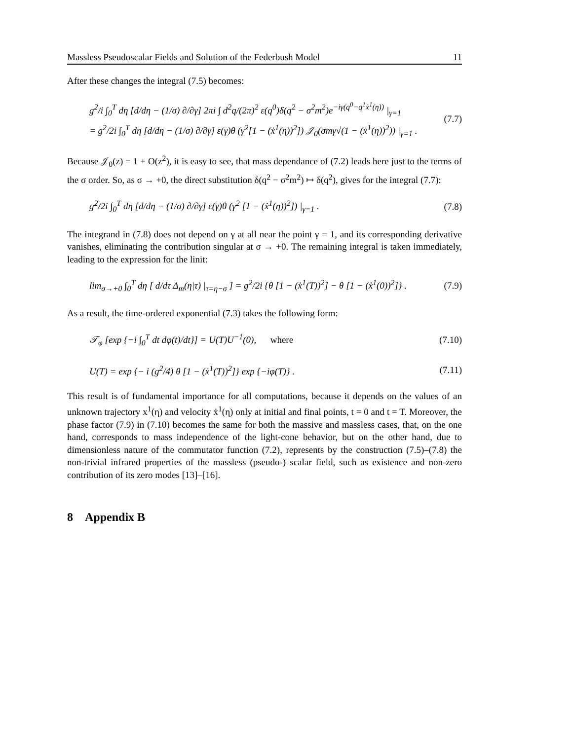Massless Pseudoscalar Fields and Solution of the Federbush Model 11
After these changes the integral (7.5) becomes:
g<sup>2</sup>/i ∫<sub>0</sub><sup>T</sup> dη [d/dη − (1/σ) ∂/∂γ] 2πi ∫ d<sup>2</sup>q/(2π)<sup>2</sup> ε(q<sup>0</sup>)δ(q<sup>2</sup> − σ<sup>2</sup>m<sup>2</sup>)e<sup>−iγ(q<sup>0</sup>−q<sup>1</sup>ẋ<sup>1</sup>(η))</sup> |<sub>γ=1</sub>
= g<sup>2</sup>/2i ∫<sub>0</sub><sup>T</sup> dη [d/dη − (1/σ) ∂/∂γ] ε(γ)θ (γ<sup>2</sup>[1 − (ẋ<sup>1</sup>(η))<sup>2</sup>]) 𝒥<sub>0</sub>(σmγ√(1 − (ẋ<sup>1</sup>(η))<sup>2</sup>)) |<sub>γ=1</sub> .
(7.7)
Because 𝒥<sub>0</sub>(z) = 1 + O(z<sup>2</sup>), it is easy to see, that mass dependance of (7.2) leads here just to the terms of the σ order. So, as σ → +0, the direct substitution δ(q<sup>2</sup> − σ<sup>2</sup>m<sup>2</sup>) ↦ δ(q<sup>2</sup>), gives for the integral (7.7):
g<sup>2</sup>/2i ∫<sub>0</sub><sup>T</sup> dη [d/dη − (1/σ) ∂/∂γ] ε(γ)θ (γ<sup>2</sup> [1 − (ẋ<sup>1</sup>(η))<sup>2</sup>]) |<sub>γ=1</sub> .
(7.8)
The integrand in (7.8) does not depend on γ at all near the point γ = 1, and its corresponding derivative vanishes, eliminating the contribution singular at σ → +0. The remaining integral is taken immediately, leading to the expression for the linit:
lim<sub>σ→+0</sub> ∫<sub>0</sub><sup>T</sup> dη [ d/dτ Δ<sub>m</sub>(η|τ) |<sub>τ=η−σ</sub> ] = g<sup>2</sup>/2i {θ [1 − (ẋ<sup>1</sup>(T))<sup>2</sup>] − θ [1 − (ẋ<sup>1</sup>(0))<sup>2</sup>]} .
(7.9)
As a result, the time-ordered exponential (7.3) takes the following form:
𝒯<sub>φ</sub> [exp {−i ∫<sub>0</sub><sup>T</sup> dt dφ(t)/dt}] = U(T)U<sup>−1</sup>(0), where
(7.10)
U(T) = exp {− i (g<sup>2</sup>/4) θ [1 − (ẋ<sup>1</sup>(T))<sup>2</sup>]} exp {−iφ(T)} .
(7.11)
This result is of fundamental importance for all computations, because it depends on the values of an unknown trajectory x<sup>1</sup>(η) and velocity ẋ<sup>1</sup>(η) only at initial and final points, t = 0 and t = T. Moreover, the phase factor (7.9) in (7.10) becomes the same for both the massive and massless cases, that, on the one hand, corresponds to mass independence of the light-cone behavior, but on the other hand, due to dimensionless nature of the commutator function (7.2), represents by the construction (7.5)–(7.8) the non-trivial infrared properties of the massless (pseudo-) scalar field, such as existence and non-zero contribution of its zero modes [13]–[16].
8 Appendix B